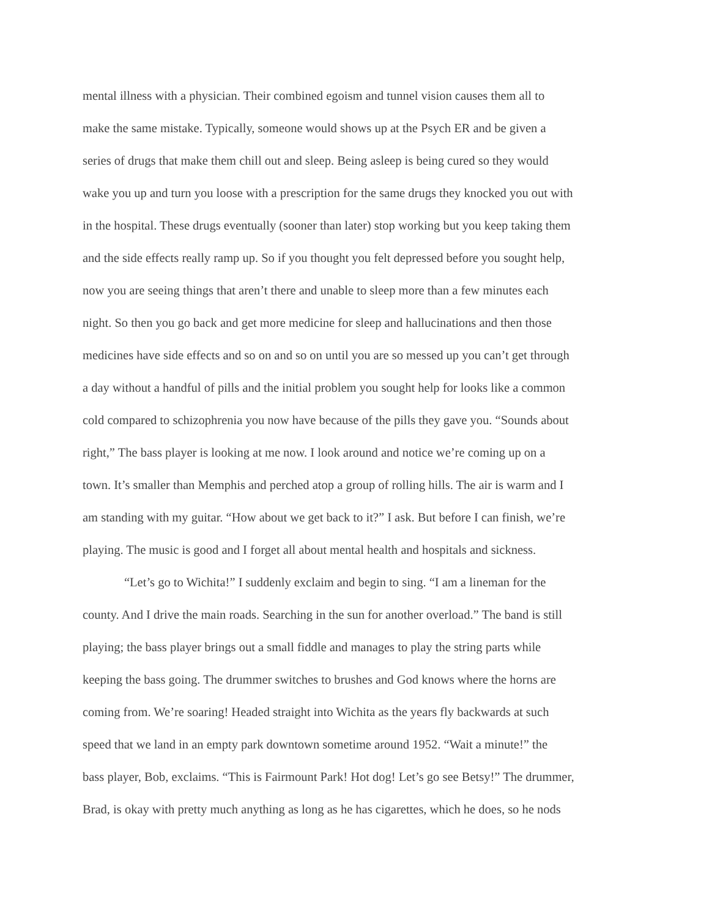mental illness with a physician. Their combined egoism and tunnel vision causes them all to
make the same mistake. Typically, someone would shows up at the Psych ER and be given a
series of drugs that make them chill out and sleep. Being asleep is being cured so they would
wake you up and turn you loose with a prescription for the same drugs they knocked you out with
in the hospital. These drugs eventually (sooner than later) stop working but you keep taking them
and the side effects really ramp up. So if you thought you felt depressed before you sought help,
now you are seeing things that aren’t there and unable to sleep more than a few minutes each
night. So then you go back and get more medicine for sleep and hallucinations and then those
medicines have side effects and so on and so on until you are so messed up you can’t get through
a day without a handful of pills and the initial problem you sought help for looks like a common
cold compared to schizophrenia you now have because of the pills they gave you. “Sounds about
right,” The bass player is looking at me now. I look around and notice we’re coming up on a
town. It’s smaller than Memphis and perched atop a group of rolling hills. The air is warm and I
am standing with my guitar. “How about we get back to it?” I ask. But before I can finish, we’re
playing. The music is good and I forget all about mental health and hospitals and sickness.
“Let’s go to Wichita!” I suddenly exclaim and begin to sing. “I am a lineman for the
county. And I drive the main roads. Searching in the sun for another overload.” The band is still
playing; the bass player brings out a small fiddle and manages to play the string parts while
keeping the bass going. The drummer switches to brushes and God knows where the horns are
coming from. We’re soaring! Headed straight into Wichita as the years fly backwards at such
speed that we land in an empty park downtown sometime around 1952. “Wait a minute!” the
bass player, Bob, exclaims. “This is Fairmount Park! Hot dog! Let’s go see Betsy!” The drummer,
Brad, is okay with pretty much anything as long as he has cigarettes, which he does, so he nods